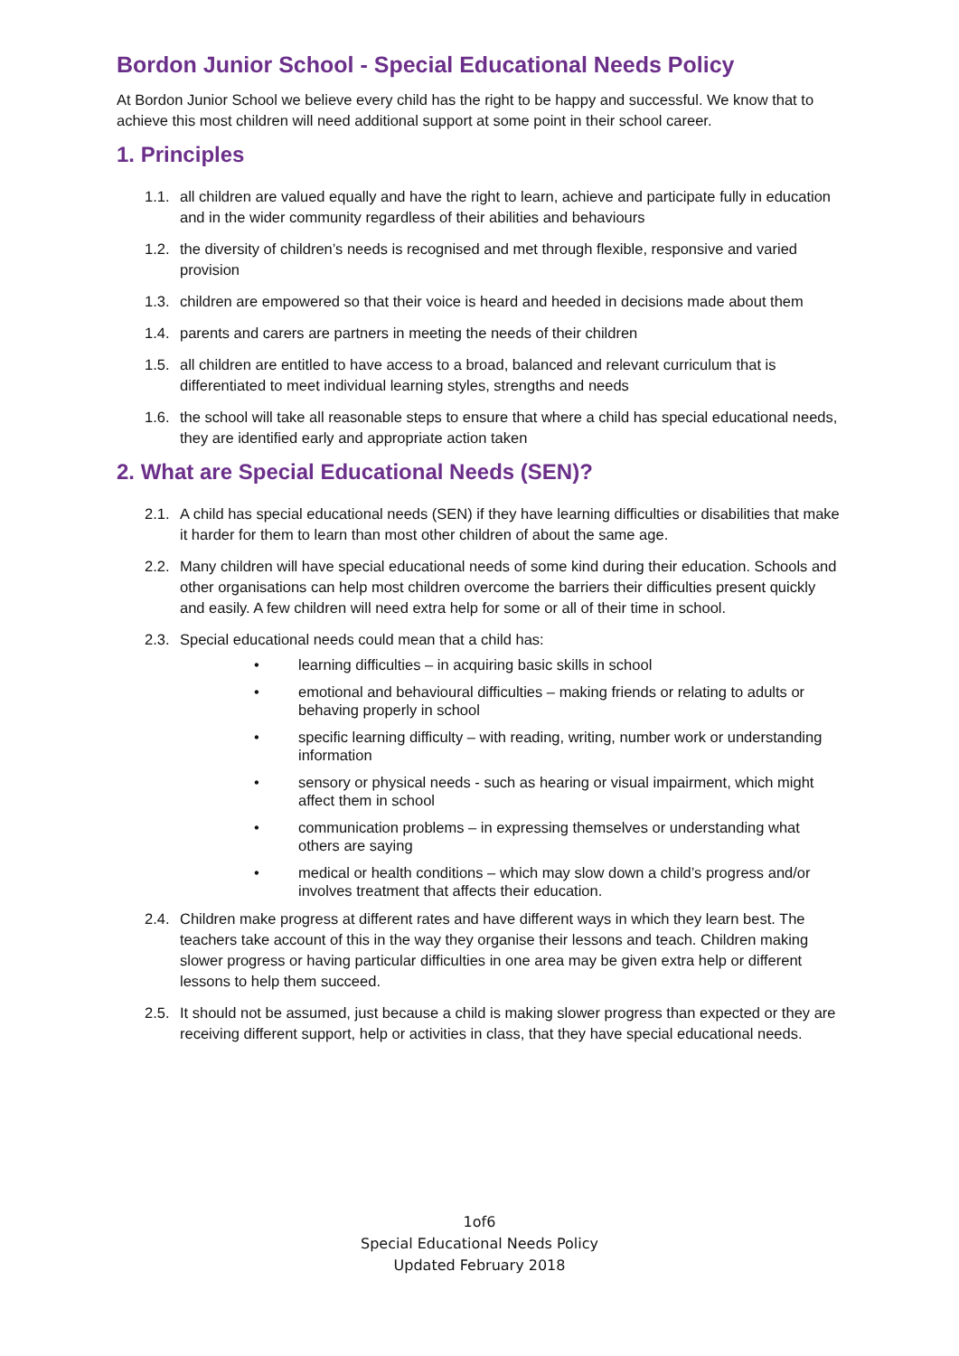Bordon Junior School - Special Educational Needs Policy
At Bordon Junior School we believe every child has the right to be happy and successful. We know that to achieve this most children will need additional support at some point in their school career.
1. Principles
1.1. all children are valued equally and have the right to learn, achieve and participate fully in education and in the wider community regardless of their abilities and behaviours
1.2. the diversity of children’s needs is recognised and met through flexible, responsive and varied provision
1.3. children are empowered so that their voice is heard and heeded in decisions made about them
1.4. parents and carers are partners in meeting the needs of their children
1.5. all children are entitled to have access to a broad, balanced and relevant curriculum that is differentiated to meet individual learning styles, strengths and needs
1.6. the school will take all reasonable steps to ensure that where a child has special educational needs, they are identified early and appropriate action taken
2. What are Special Educational Needs (SEN)?
2.1. A child has special educational needs (SEN) if they have learning difficulties or disabilities that make it harder for them to learn than most other children of about the same age.
2.2. Many children will have special educational needs of some kind during their education. Schools and other organisations can help most children overcome the barriers their difficulties present quickly and easily. A few children will need extra help for some or all of their time in school.
2.3. Special educational needs could mean that a child has:
• learning difficulties – in acquiring basic skills in school
• emotional and behavioural difficulties – making friends or relating to adults or behaving properly in school
• specific learning difficulty – with reading, writing, number work or understanding information
• sensory or physical needs - such as hearing or visual impairment, which might affect them in school
• communication problems – in expressing themselves or understanding what others are saying
• medical or health conditions – which may slow down a child’s progress and/or involves treatment that affects their education.
2.4. Children make progress at different rates and have different ways in which they learn best. The teachers take account of this in the way they organise their lessons and teach. Children making slower progress or having particular difficulties in one area may be given extra help or different lessons to help them succeed.
2.5. It should not be assumed, just because a child is making slower progress than expected or they are receiving different support, help or activities in class, that they have special educational needs.
1of6
Special Educational Needs Policy
Updated February 2018